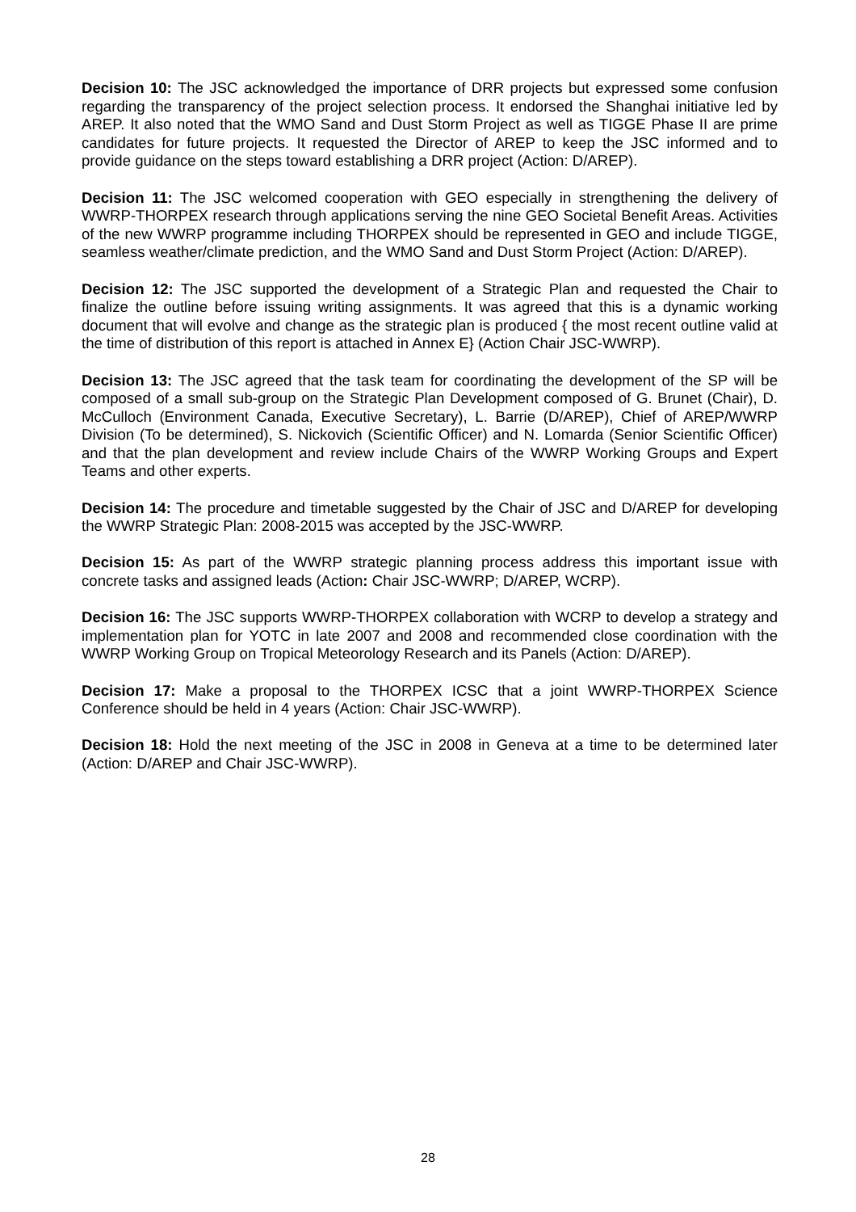Decision 10: The JSC acknowledged the importance of DRR projects but expressed some confusion regarding the transparency of the project selection process. It endorsed the Shanghai initiative led by AREP. It also noted that the WMO Sand and Dust Storm Project as well as TIGGE Phase II are prime candidates for future projects. It requested the Director of AREP to keep the JSC informed and to provide guidance on the steps toward establishing a DRR project (Action: D/AREP).
Decision 11: The JSC welcomed cooperation with GEO especially in strengthening the delivery of WWRP-THORPEX research through applications serving the nine GEO Societal Benefit Areas. Activities of the new WWRP programme including THORPEX should be represented in GEO and include TIGGE, seamless weather/climate prediction, and the WMO Sand and Dust Storm Project (Action: D/AREP).
Decision 12: The JSC supported the development of a Strategic Plan and requested the Chair to finalize the outline before issuing writing assignments. It was agreed that this is a dynamic working document that will evolve and change as the strategic plan is produced { the most recent outline valid at the time of distribution of this report is attached in Annex E} (Action Chair JSC-WWRP).
Decision 13: The JSC agreed that the task team for coordinating the development of the SP will be composed of a small sub-group on the Strategic Plan Development composed of G. Brunet (Chair), D. McCulloch (Environment Canada, Executive Secretary), L. Barrie (D/AREP), Chief of AREP/WWRP Division (To be determined), S. Nickovich (Scientific Officer) and N. Lomarda (Senior Scientific Officer) and that the plan development and review include Chairs of the WWRP Working Groups and Expert Teams and other experts.
Decision 14: The procedure and timetable suggested by the Chair of JSC and D/AREP for developing the WWRP Strategic Plan: 2008-2015 was accepted by the JSC-WWRP.
Decision 15: As part of the WWRP strategic planning process address this important issue with concrete tasks and assigned leads (Action: Chair JSC-WWRP; D/AREP, WCRP).
Decision 16: The JSC supports WWRP-THORPEX collaboration with WCRP to develop a strategy and implementation plan for YOTC in late 2007 and 2008 and recommended close coordination with the WWRP Working Group on Tropical Meteorology Research and its Panels (Action: D/AREP).
Decision 17: Make a proposal to the THORPEX ICSC that a joint WWRP-THORPEX Science Conference should be held in 4 years (Action: Chair JSC-WWRP).
Decision 18: Hold the next meeting of the JSC in 2008 in Geneva at a time to be determined later (Action: D/AREP and Chair JSC-WWRP).
28